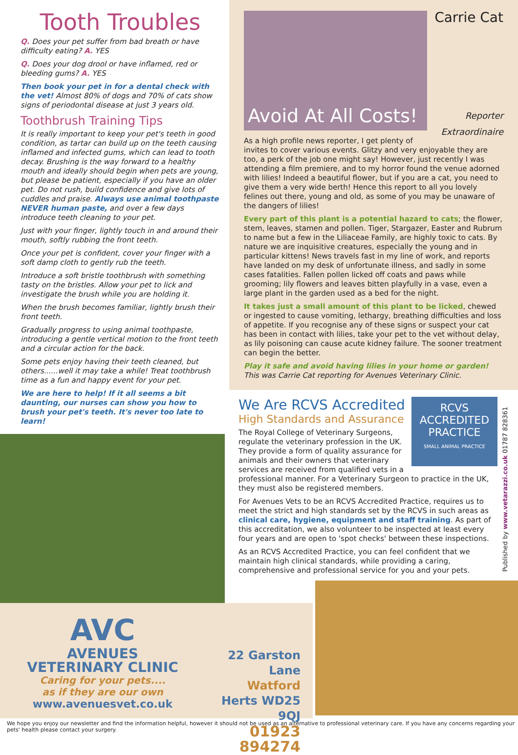Tooth Troubles
Q. Does your pet suffer from bad breath or have difficulty eating? A. YES
Q. Does your dog drool or have inflamed, red or bleeding gums? A. YES
Then book your pet in for a dental check with the vet! Almost 80% of dogs and 70% of cats show signs of periodontal disease at just 3 years old.
Toothbrush Training Tips
It is really important to keep your pet's teeth in good condition, as tartar can build up on the teeth causing inflamed and infected gums, which can lead to tooth decay. Brushing is the way forward to a healthy mouth and ideally should begin when pets are young, but please be patient, especially if you have an older pet. Do not rush, build confidence and give lots of cuddles and praise. Always use animal toothpaste NEVER human paste, and over a few days introduce teeth cleaning to your pet.
Just with your finger, lightly touch in and around their mouth, softly rubbing the front teeth.
Once your pet is confident, cover your finger with a soft damp cloth to gently rub the teeth.
Introduce a soft bristle toothbrush with something tasty on the bristles. Allow your pet to lick and investigate the brush while you are holding it.
When the brush becomes familiar, lightly brush their front teeth.
Gradually progress to using animal toothpaste, introducing a gentle vertical motion to the front teeth and a circular action for the back.
Some pets enjoy having their teeth cleaned, but others......well it may take a while! Treat toothbrush time as a fun and happy event for your pet.
We are here to help! If it all seems a bit daunting, our nurses can show you how to brush your pet's teeth. It's never too late to learn!
Avoid At All Costs!
Carrie Cat
Reporter Extraordinaire
As a high profile news reporter, I get plenty of invites to cover various events. Glitzy and very enjoyable they are too, a perk of the job one might say! However, just recently I was attending a film premiere, and to my horror found the venue adorned with lilies! Indeed a beautiful flower, but if you are a cat, you need to give them a very wide berth! Hence this report to all you lovely felines out there, young and old, as some of you may be unaware of the dangers of lilies!
Every part of this plant is a potential hazard to cats; the flower, stem, leaves, stamen and pollen. Tiger, Stargazer, Easter and Rubrum to name but a few in the Liliaceae Family, are highly toxic to cats. By nature we are inquisitive creatures, especially the young and in particular kittens! News travels fast in my line of work, and reports have landed on my desk of unfortunate illness, and sadly in some cases fatalities. Fallen pollen licked off coats and paws while grooming; lily flowers and leaves bitten playfully in a vase, even a large plant in the garden used as a bed for the night.
It takes just a small amount of this plant to be licked, chewed or ingested to cause vomiting, lethargy, breathing difficulties and loss of appetite. If you recognise any of these signs or suspect your cat has been in contact with lilies, take your pet to the vet without delay, as lily poisoning can cause acute kidney failure. The sooner treatment can begin the better.
Play it safe and avoid having lilies in your home or garden!
This was Carrie Cat reporting for Avenues Veterinary Clinic.
RCVS
ACCREDITED PRACTICE
SMALL ANIMAL PRACTICE
We Are RCVS Accredited
High Standards and Assurance
The Royal College of Veterinary Surgeons, regulate the veterinary profession in the UK. They provide a form of quality assurance for animals and their owners that veterinary services are received from qualified vets in a professional manner. For a Veterinary Surgeon to practice in the UK, they must also be registered members.
For Avenues Vets to be an RCVS Accredited Practice, requires us to meet the strict and high standards set by the RCVS in such areas as clinical care, hygiene, equipment and staff training. As part of this accreditation, we also volunteer to be inspected at least every four years and are open to 'spot checks' between these inspections.
As an RCVS Accredited Practice, you can feel confident that we maintain high clinical standards, while providing a caring, comprehensive and professional service for you and your pets.
Published by www.vetarazzi.co.uk 01787 828361
AVC
AVENUES
VETERINARY CLINIC
Caring for your pets....
as if they are our own
www.avenuesvet.co.uk
22 Garston Lane
Watford
Herts WD25 9QJ
01923 894274
We hope you enjoy our newsletter and find the information helpful, however it should not be used as an alternative to professional veterinary care. If you have any concerns regarding your pets' health please contact your surgery.